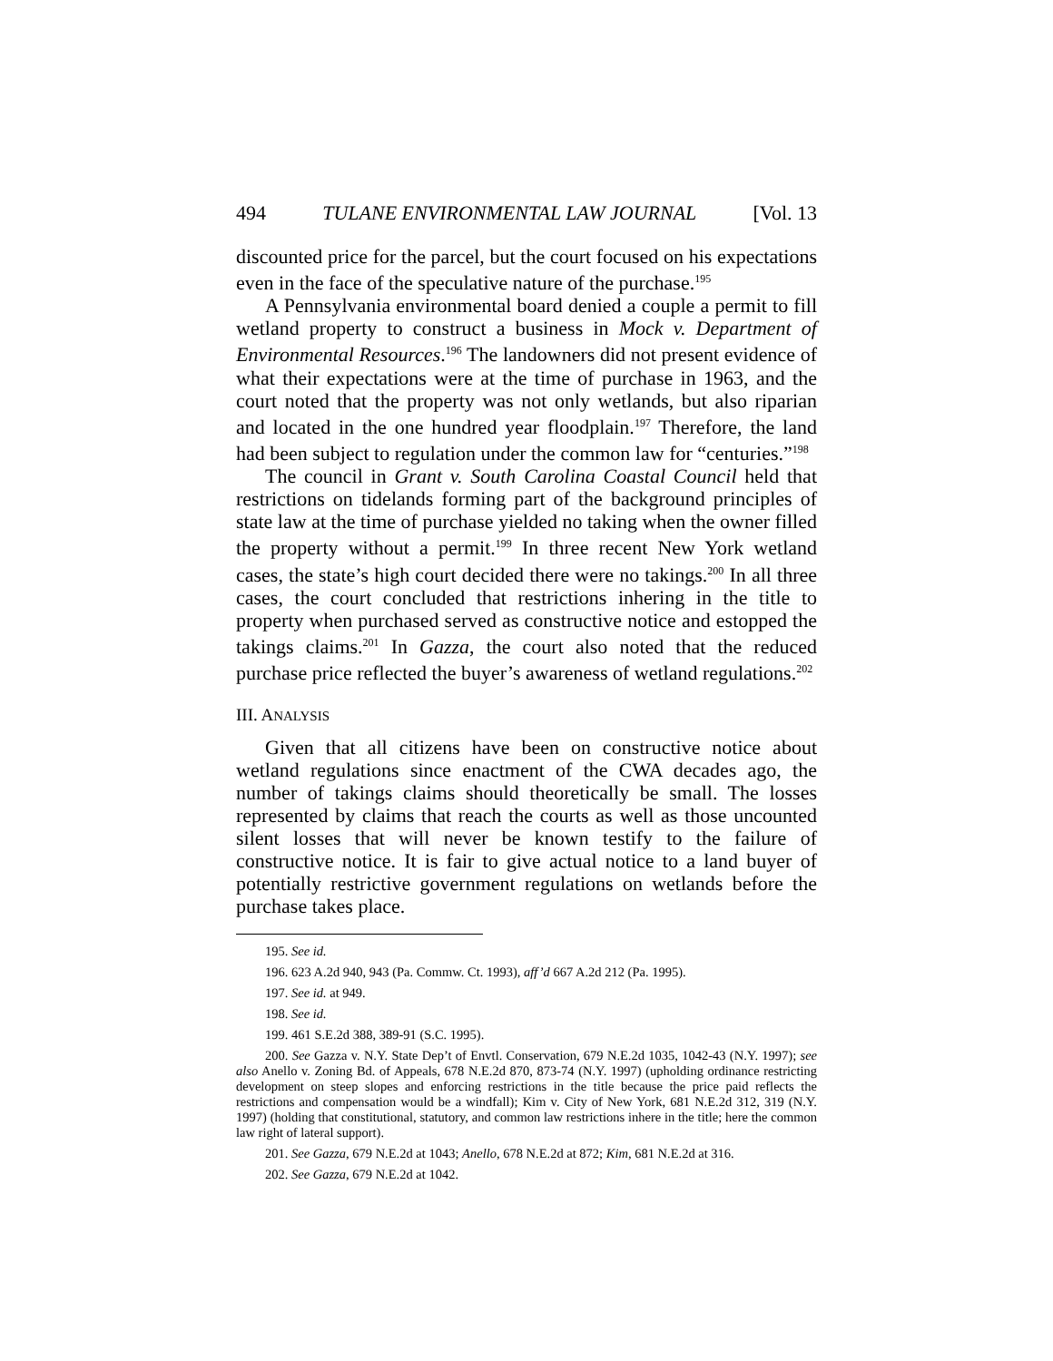494 TULANE ENVIRONMENTAL LAW JOURNAL [Vol. 13
discounted price for the parcel, but the court focused on his expectations even in the face of the speculative nature of the purchase.<sup>195</sup>
A Pennsylvania environmental board denied a couple a permit to fill wetland property to construct a business in Mock v. Department of Environmental Resources.<sup>196</sup> The landowners did not present evidence of what their expectations were at the time of purchase in 1963, and the court noted that the property was not only wetlands, but also riparian and located in the one hundred year floodplain.<sup>197</sup> Therefore, the land had been subject to regulation under the common law for “centuries.”<sup>198</sup>
The council in Grant v. South Carolina Coastal Council held that restrictions on tidelands forming part of the background principles of state law at the time of purchase yielded no taking when the owner filled the property without a permit.<sup>199</sup> In three recent New York wetland cases, the state’s high court decided there were no takings.<sup>200</sup> In all three cases, the court concluded that restrictions inhering in the title to property when purchased served as constructive notice and estopped the takings claims.<sup>201</sup> In Gazza, the court also noted that the reduced purchase price reflected the buyer’s awareness of wetland regulations.<sup>202</sup>
III. ANALYSIS
Given that all citizens have been on constructive notice about wetland regulations since enactment of the CWA decades ago, the number of takings claims should theoretically be small. The losses represented by claims that reach the courts as well as those uncounted silent losses that will never be known testify to the failure of constructive notice. It is fair to give actual notice to a land buyer of potentially restrictive government regulations on wetlands before the purchase takes place.
195. See id.
196. 623 A.2d 940, 943 (Pa. Commw. Ct. 1993), aff’d 667 A.2d 212 (Pa. 1995).
197. See id. at 949.
198. See id.
199. 461 S.E.2d 388, 389-91 (S.C. 1995).
200. See Gazza v. N.Y. State Dep’t of Envtl. Conservation, 679 N.E.2d 1035, 1042-43 (N.Y. 1997); see also Anello v. Zoning Bd. of Appeals, 678 N.E.2d 870, 873-74 (N.Y. 1997) (upholding ordinance restricting development on steep slopes and enforcing restrictions in the title because the price paid reflects the restrictions and compensation would be a windfall); Kim v. City of New York, 681 N.E.2d 312, 319 (N.Y. 1997) (holding that constitutional, statutory, and common law restrictions inhere in the title; here the common law right of lateral support).
201. See Gazza, 679 N.E.2d at 1043; Anello, 678 N.E.2d at 872; Kim, 681 N.E.2d at 316.
202. See Gazza, 679 N.E.2d at 1042.